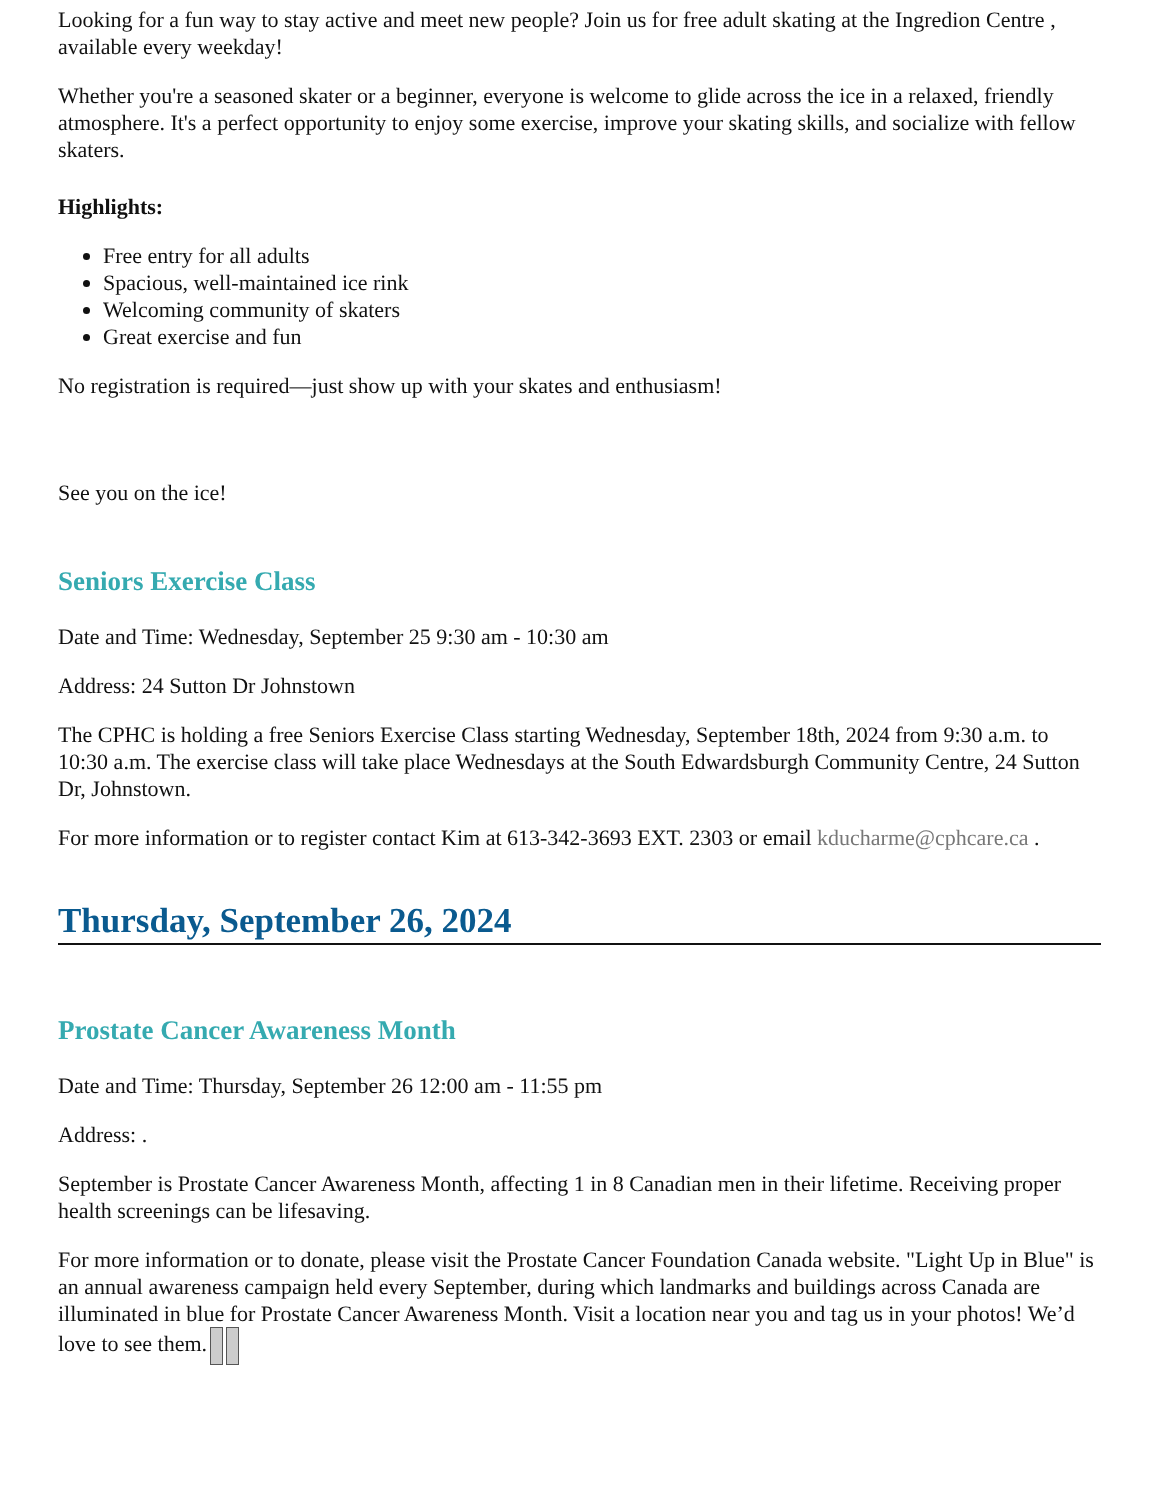Looking for a fun way to stay active and meet new people? Join us for free adult skating at the Ingredion Centre , available every weekday!
Whether you're a seasoned skater or a beginner, everyone is welcome to glide across the ice in a relaxed, friendly atmosphere. It's a perfect opportunity to enjoy some exercise, improve your skating skills, and socialize with fellow skaters.
Highlights:
Free entry for all adults
Spacious, well-maintained ice rink
Welcoming community of skaters
Great exercise and fun
No registration is required—just show up with your skates and enthusiasm!
See you on the ice!
Seniors Exercise Class
Date and Time: Wednesday, September 25 9:30 am - 10:30 am
Address: 24 Sutton Dr Johnstown
The CPHC is holding a free Seniors Exercise Class starting Wednesday, September 18th, 2024 from 9:30 a.m. to 10:30 a.m. The exercise class will take place Wednesdays at the South Edwardsburgh Community Centre, 24 Sutton Dr, Johnstown.
For more information or to register contact Kim at 613-342-3693 EXT. 2303 or email kducharme@cphcare.ca .
Thursday, September 26, 2024
Prostate Cancer Awareness Month
Date and Time: Thursday, September 26 12:00 am - 11:55 pm
Address: .
September is Prostate Cancer Awareness Month, affecting 1 in 8 Canadian men in their lifetime. Receiving proper health screenings can be lifesaving.
For more information or to donate, please visit the Prostate Cancer Foundation Canada website. "Light Up in Blue" is an annual awareness campaign held every September, during which landmarks and buildings across Canada are illuminated in blue for Prostate Cancer Awareness Month. Visit a location near you and tag us in your photos! We’d love to see them.